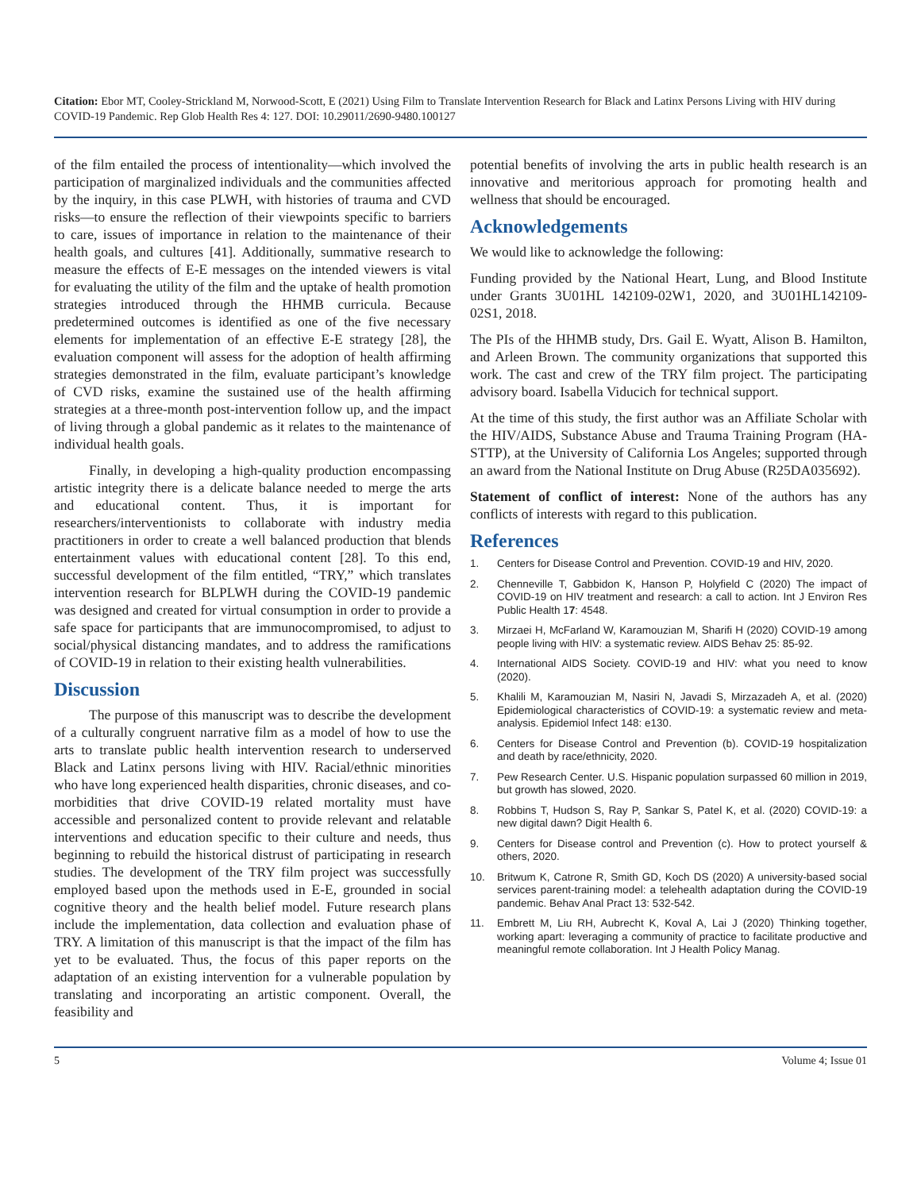Citation: Ebor MT, Cooley-Strickland M, Norwood-Scott, E (2021) Using Film to Translate Intervention Research for Black and Latinx Persons Living with HIV during COVID-19 Pandemic. Rep Glob Health Res 4: 127. DOI: 10.29011/2690-9480.100127
of the film entailed the process of intentionality—which involved the participation of marginalized individuals and the communities affected by the inquiry, in this case PLWH, with histories of trauma and CVD risks—to ensure the reflection of their viewpoints specific to barriers to care, issues of importance in relation to the maintenance of their health goals, and cultures [41]. Additionally, summative research to measure the effects of E-E messages on the intended viewers is vital for evaluating the utility of the film and the uptake of health promotion strategies introduced through the HHMB curricula. Because predetermined outcomes is identified as one of the five necessary elements for implementation of an effective E-E strategy [28], the evaluation component will assess for the adoption of health affirming strategies demonstrated in the film, evaluate participant’s knowledge of CVD risks, examine the sustained use of the health affirming strategies at a three-month post-intervention follow up, and the impact of living through a global pandemic as it relates to the maintenance of individual health goals.
Finally, in developing a high-quality production encompassing artistic integrity there is a delicate balance needed to merge the arts and educational content. Thus, it is important for researchers/interventionists to collaborate with industry media practitioners in order to create a well balanced production that blends entertainment values with educational content [28]. To this end, successful development of the film entitled, “TRY,” which translates intervention research for BLPLWH during the COVID-19 pandemic was designed and created for virtual consumption in order to provide a safe space for participants that are immunocompromised, to adjust to social/physical distancing mandates, and to address the ramifications of COVID-19 in relation to their existing health vulnerabilities.
Discussion
The purpose of this manuscript was to describe the development of a culturally congruent narrative film as a model of how to use the arts to translate public health intervention research to underserved Black and Latinx persons living with HIV. Racial/ethnic minorities who have long experienced health disparities, chronic diseases, and co-morbidities that drive COVID-19 related mortality must have accessible and personalized content to provide relevant and relatable interventions and education specific to their culture and needs, thus beginning to rebuild the historical distrust of participating in research studies. The development of the TRY film project was successfully employed based upon the methods used in E-E, grounded in social cognitive theory and the health belief model. Future research plans include the implementation, data collection and evaluation phase of TRY. A limitation of this manuscript is that the impact of the film has yet to be evaluated. Thus, the focus of this paper reports on the adaptation of an existing intervention for a vulnerable population by translating and incorporating an artistic component. Overall, the feasibility and
potential benefits of involving the arts in public health research is an innovative and meritorious approach for promoting health and wellness that should be encouraged.
Acknowledgements
We would like to acknowledge the following:
Funding provided by the National Heart, Lung, and Blood Institute under Grants 3U01HL 142109-02W1, 2020, and 3U01HL142109-02S1, 2018.
The PIs of the HHMB study, Drs. Gail E. Wyatt, Alison B. Hamilton, and Arleen Brown. The community organizations that supported this work. The cast and crew of the TRY film project. The participating advisory board. Isabella Viducich for technical support.
At the time of this study, the first author was an Affiliate Scholar with the HIV/AIDS, Substance Abuse and Trauma Training Program (HA-STTP), at the University of California Los Angeles; supported through an award from the National Institute on Drug Abuse (R25DA035692).
Statement of conflict of interest: None of the authors has any conflicts of interests with regard to this publication.
References
1. Centers for Disease Control and Prevention. COVID-19 and HIV, 2020.
2. Chenneville T, Gabbidon K, Hanson P, Holyfield C (2020) The impact of COVID-19 on HIV treatment and research: a call to action. Int J Environ Res Public Health 17: 4548.
3. Mirzaei H, McFarland W, Karamouzian M, Sharifi H (2020) COVID-19 among people living with HIV: a systematic review. AIDS Behav 25: 85-92.
4. International AIDS Society. COVID-19 and HIV: what you need to know (2020).
5. Khalili M, Karamouzian M, Nasiri N, Javadi S, Mirzazadeh A, et al. (2020) Epidemiological characteristics of COVID-19: a systematic review and meta-analysis. Epidemiol Infect 148: e130.
6. Centers for Disease Control and Prevention (b). COVID-19 hospitalization and death by race/ethnicity, 2020.
7. Pew Research Center. U.S. Hispanic population surpassed 60 million in 2019, but growth has slowed, 2020.
8. Robbins T, Hudson S, Ray P, Sankar S, Patel K, et al. (2020) COVID-19: a new digital dawn? Digit Health 6.
9. Centers for Disease control and Prevention (c). How to protect yourself & others, 2020.
10. Britwum K, Catrone R, Smith GD, Koch DS (2020) A university-based social services parent-training model: a telehealth adaptation during the COVID-19 pandemic. Behav Anal Pract 13: 532-542.
11. Embrett M, Liu RH, Aubrecht K, Koval A, Lai J (2020) Thinking together, working apart: leveraging a community of practice to facilitate productive and meaningful remote collaboration. Int J Health Policy Manag.
5 Volume 4; Issue 01